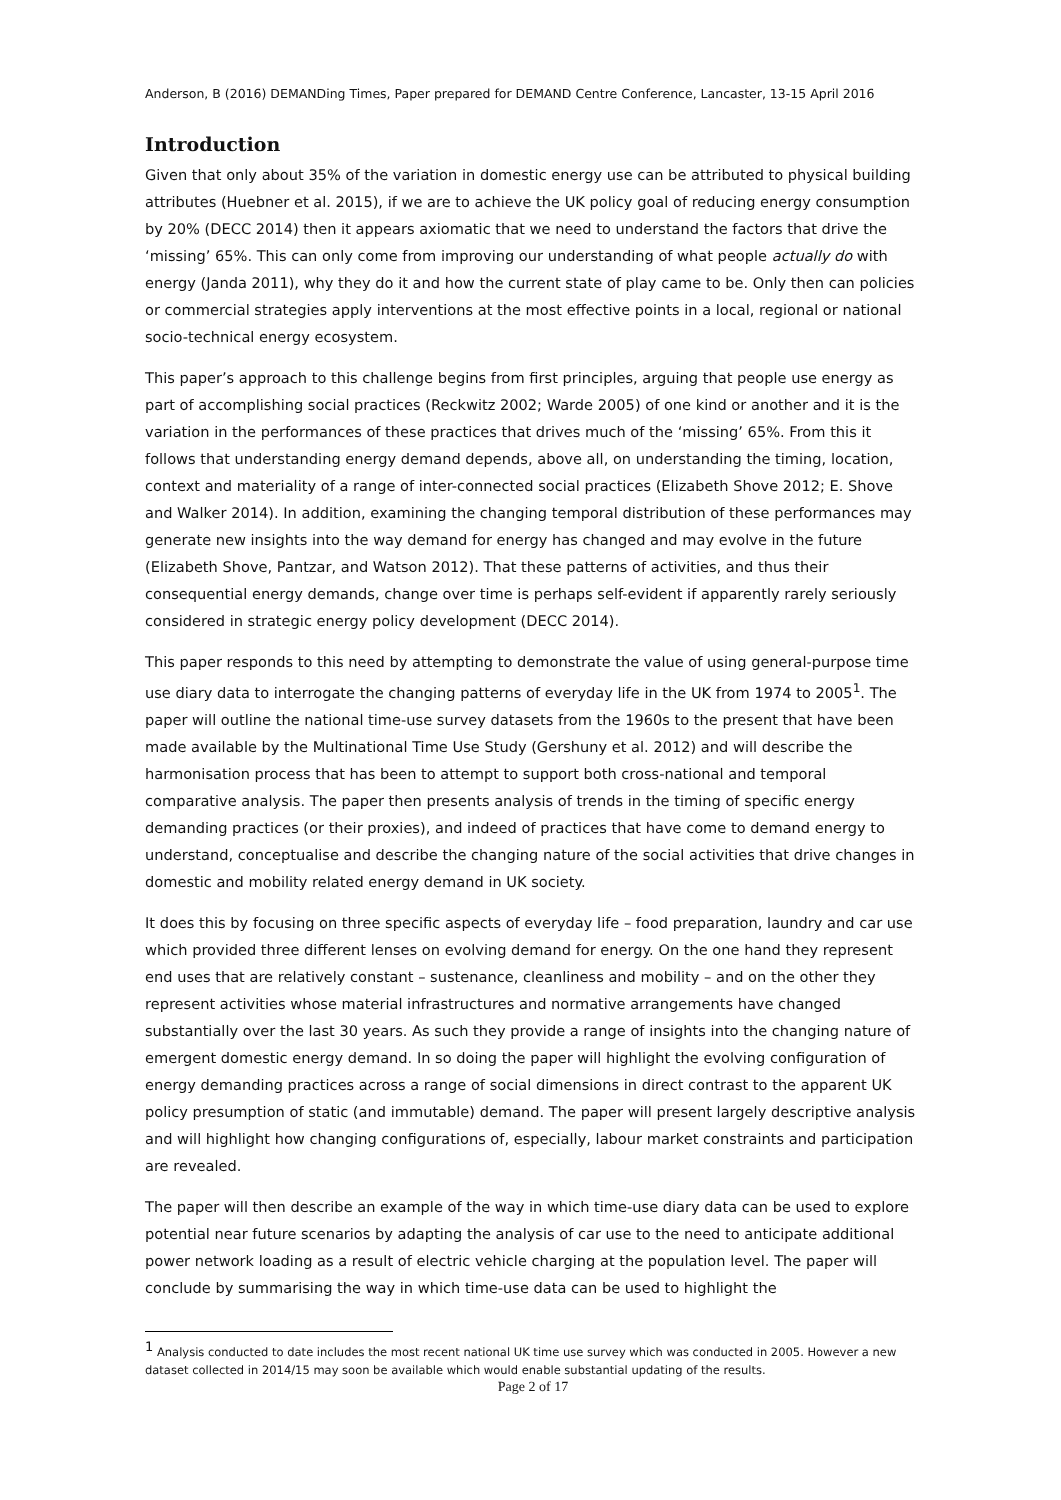Anderson, B (2016) DEMANDing Times, Paper prepared for DEMAND Centre Conference, Lancaster, 13-15 April 2016
Introduction
Given that only about 35% of the variation in domestic energy use can be attributed to physical building attributes (Huebner et al. 2015), if we are to achieve the UK policy goal of reducing energy consumption by 20% (DECC 2014) then it appears axiomatic that we need to understand the factors that drive the ‘missing’ 65%. This can only come from improving our understanding of what people actually do with energy (Janda 2011), why they do it and how the current state of play came to be. Only then can policies or commercial strategies apply interventions at the most effective points in a local, regional or national socio-technical energy ecosystem.
This paper’s approach to this challenge begins from first principles, arguing that people use energy as part of accomplishing social practices (Reckwitz 2002; Warde 2005) of one kind or another and it is the variation in the performances of these practices that drives much of the ‘missing’ 65%. From this it follows that understanding energy demand depends, above all, on understanding the timing, location, context and materiality of a range of inter-connected social practices (Elizabeth Shove 2012; E. Shove and Walker 2014). In addition, examining the changing temporal distribution of these performances may generate new insights into the way demand for energy has changed and may evolve in the future (Elizabeth Shove, Pantzar, and Watson 2012). That these patterns of activities, and thus their consequential energy demands, change over time is perhaps self-evident if apparently rarely seriously considered in strategic energy policy development (DECC 2014).
This paper responds to this need by attempting to demonstrate the value of using general-purpose time use diary data to interrogate the changing patterns of everyday life in the UK from 1974 to 2005<sup>1</sup>. The paper will outline the national time-use survey datasets from the 1960s to the present that have been made available by the Multinational Time Use Study (Gershuny et al. 2012) and will describe the harmonisation process that has been to attempt to support both cross-national and temporal comparative analysis. The paper then presents analysis of trends in the timing of specific energy demanding practices (or their proxies), and indeed of practices that have come to demand energy to understand, conceptualise and describe the changing nature of the social activities that drive changes in domestic and mobility related energy demand in UK society.
It does this by focusing on three specific aspects of everyday life – food preparation, laundry and car use which provided three different lenses on evolving demand for energy. On the one hand they represent end uses that are relatively constant – sustenance, cleanliness and mobility – and on the other they represent activities whose material infrastructures and normative arrangements have changed substantially over the last 30 years. As such they provide a range of insights into the changing nature of emergent domestic energy demand. In so doing the paper will highlight the evolving configuration of energy demanding practices across a range of social dimensions in direct contrast to the apparent UK policy presumption of static (and immutable) demand. The paper will present largely descriptive analysis and will highlight how changing configurations of, especially, labour market constraints and participation are revealed.
The paper will then describe an example of the way in which time-use diary data can be used to explore potential near future scenarios by adapting the analysis of car use to the need to anticipate additional power network loading as a result of electric vehicle charging at the population level. The paper will conclude by summarising the way in which time-use data can be used to highlight the
<sup>1</sup> Analysis conducted to date includes the most recent national UK time use survey which was conducted in 2005. However a new dataset collected in 2014/15 may soon be available which would enable substantial updating of the results.
Page 2 of 17